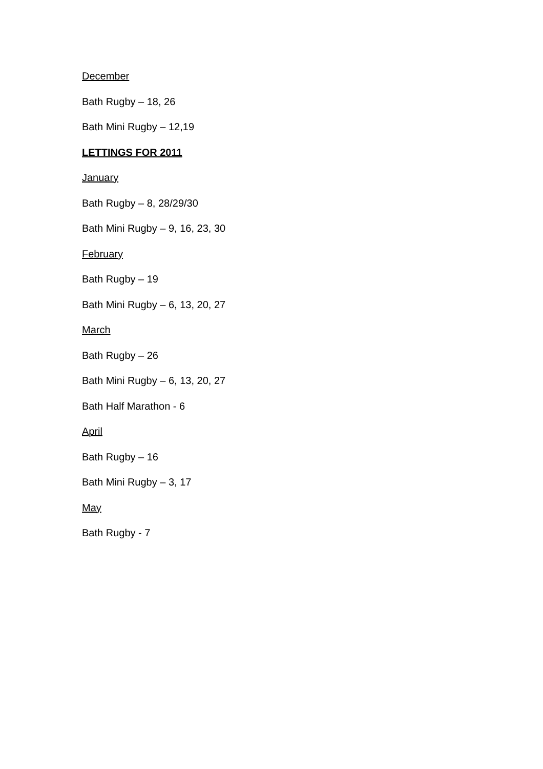December
Bath Rugby – 18, 26
Bath Mini Rugby – 12,19
LETTINGS FOR 2011
January
Bath Rugby – 8, 28/29/30
Bath Mini Rugby – 9, 16, 23, 30
February
Bath Rugby – 19
Bath Mini Rugby – 6, 13, 20, 27
March
Bath Rugby – 26
Bath Mini Rugby – 6, 13, 20, 27
Bath Half Marathon - 6
April
Bath Rugby – 16
Bath Mini Rugby – 3, 17
May
Bath Rugby - 7